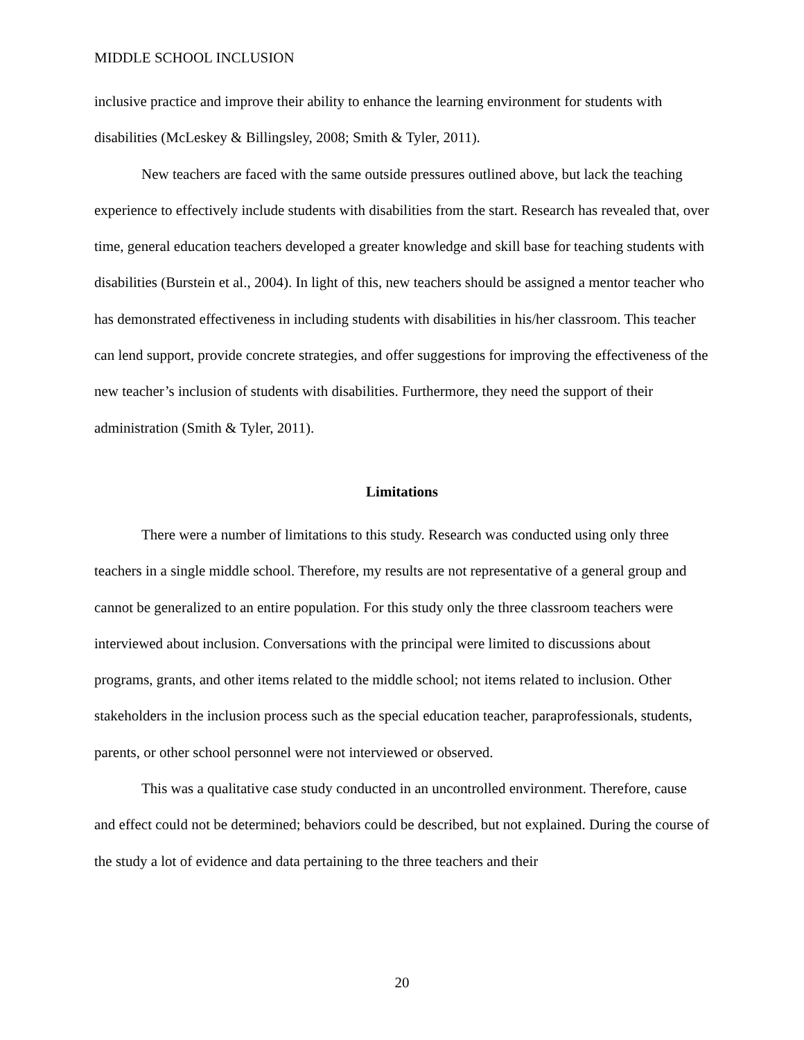MIDDLE SCHOOL INCLUSION
inclusive practice and improve their ability to enhance the learning environment for students with disabilities (McLeskey & Billingsley, 2008; Smith & Tyler, 2011).
New teachers are faced with the same outside pressures outlined above, but lack the teaching experience to effectively include students with disabilities from the start. Research has revealed that, over time, general education teachers developed a greater knowledge and skill base for teaching students with disabilities (Burstein et al., 2004). In light of this, new teachers should be assigned a mentor teacher who has demonstrated effectiveness in including students with disabilities in his/her classroom. This teacher can lend support, provide concrete strategies, and offer suggestions for improving the effectiveness of the new teacher’s inclusion of students with disabilities. Furthermore, they need the support of their administration (Smith & Tyler, 2011).
Limitations
There were a number of limitations to this study. Research was conducted using only three teachers in a single middle school. Therefore, my results are not representative of a general group and cannot be generalized to an entire population. For this study only the three classroom teachers were interviewed about inclusion. Conversations with the principal were limited to discussions about programs, grants, and other items related to the middle school; not items related to inclusion. Other stakeholders in the inclusion process such as the special education teacher, paraprofessionals, students, parents, or other school personnel were not interviewed or observed.
This was a qualitative case study conducted in an uncontrolled environment. Therefore, cause and effect could not be determined; behaviors could be described, but not explained. During the course of the study a lot of evidence and data pertaining to the three teachers and their
20